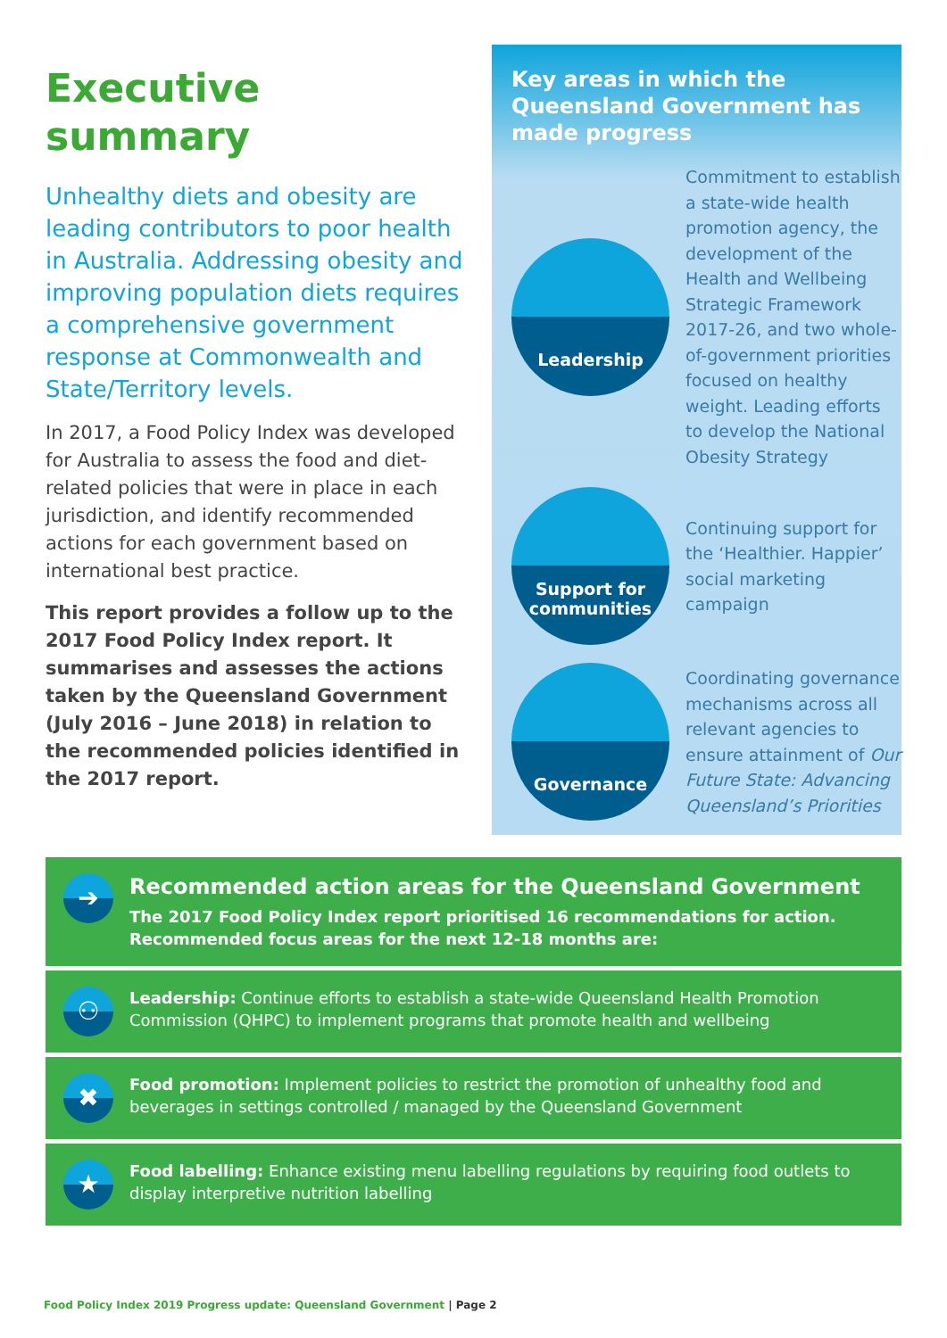Executive
summary
Unhealthy diets and obesity are leading contributors to poor health in Australia. Addressing obesity and improving population diets requires a comprehensive government response at Commonwealth and State/Territory levels.
In 2017, a Food Policy Index was developed for Australia to assess the food and diet-related policies that were in place in each jurisdiction, and identify recommended actions for each government based on international best practice.
This report provides a follow up to the 2017 Food Policy Index report. It summarises and assesses the actions taken by the Queensland Government (July 2016 – June 2018) in relation to the recommended policies identified in the 2017 report.
Key areas in which the Queensland Government has made progress
Leadership
Commitment to establish a state-wide health promotion agency, the development of the Health and Wellbeing Strategic Framework 2017-26, and two whole-of-government priorities focused on healthy weight. Leading efforts to develop the National Obesity Strategy
Support for communities
Continuing support for the ‘Healthier. Happier’ social marketing campaign
Governance
Coordinating governance mechanisms across all relevant agencies to ensure attainment of Our Future State: Advancing Queensland’s Priorities
➔
Recommended action areas for the Queensland Government
The 2017 Food Policy Index report prioritised 16 recommendations for action. Recommended focus areas for the next 12-18 months are:
⚇
Leadership: Continue efforts to establish a state-wide Queensland Health Promotion Commission (QHPC) to implement programs that promote health and wellbeing
✖
Food promotion: Implement policies to restrict the promotion of unhealthy food and beverages in settings controlled / managed by the Queensland Government
★
Food labelling: Enhance existing menu labelling regulations by requiring food outlets to display interpretive nutrition labelling
Food Policy Index 2019 Progress update: Queensland Government | Page 2